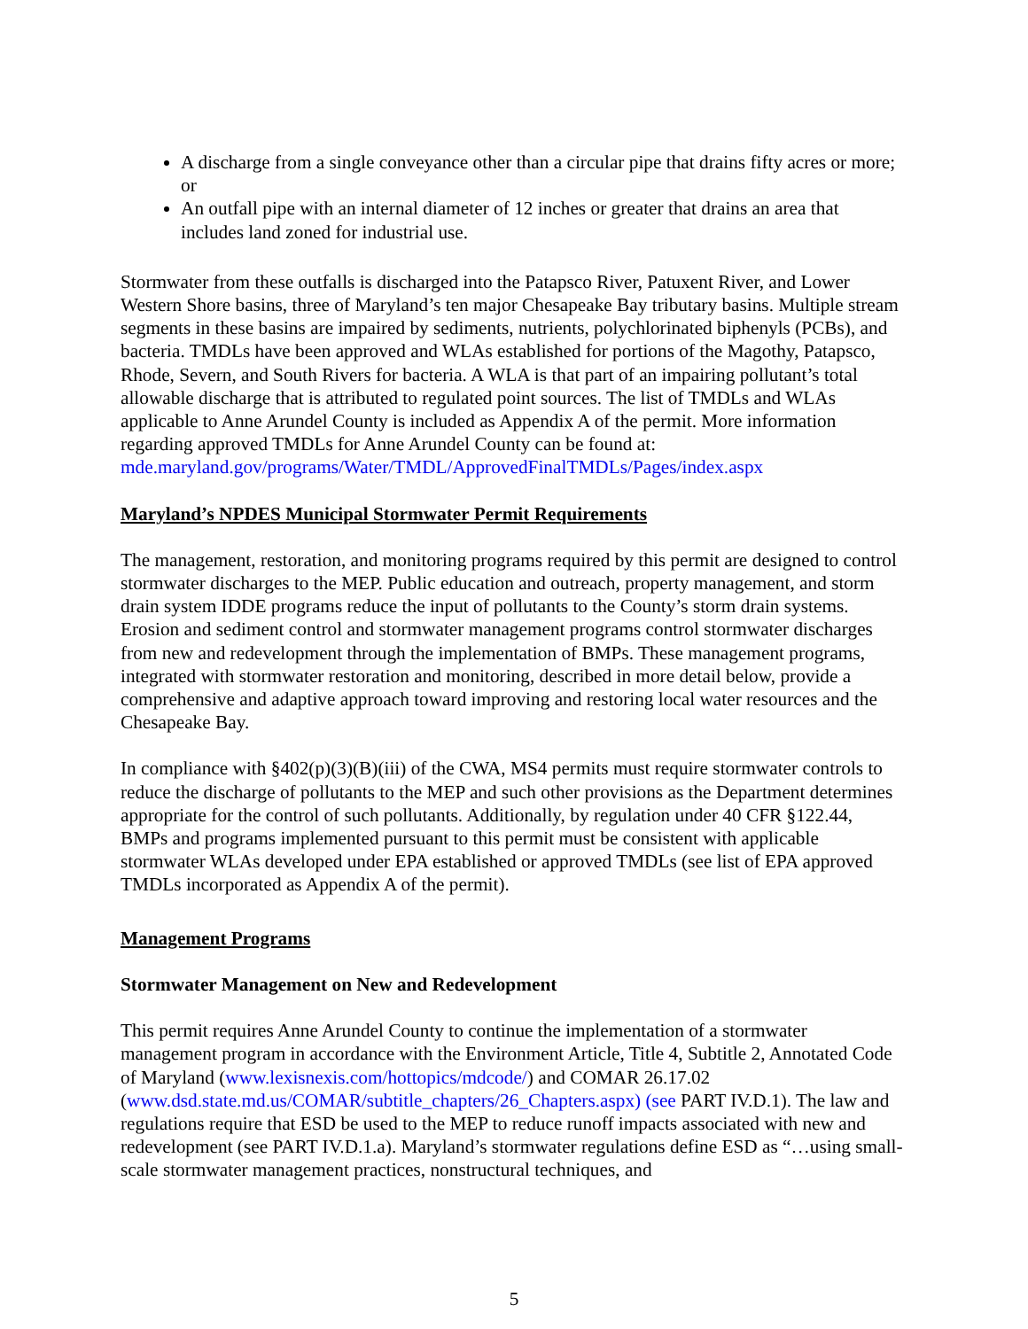A discharge from a single conveyance other than a circular pipe that drains fifty acres or more; or
An outfall pipe with an internal diameter of 12 inches or greater that drains an area that includes land zoned for industrial use.
Stormwater from these outfalls is discharged into the Patapsco River, Patuxent River, and Lower Western Shore basins, three of Maryland’s ten major Chesapeake Bay tributary basins. Multiple stream segments in these basins are impaired by sediments, nutrients, polychlorinated biphenyls (PCBs), and bacteria. TMDLs have been approved and WLAs established for portions of the Magothy, Patapsco, Rhode, Severn, and South Rivers for bacteria. A WLA is that part of an impairing pollutant’s total allowable discharge that is attributed to regulated point sources. The list of TMDLs and WLAs applicable to Anne Arundel County is included as Appendix A of the permit. More information regarding approved TMDLs for Anne Arundel County can be found at: mde.maryland.gov/programs/Water/TMDL/ApprovedFinalTMDLs/Pages/index.aspx
Maryland’s NPDES Municipal Stormwater Permit Requirements
The management, restoration, and monitoring programs required by this permit are designed to control stormwater discharges to the MEP. Public education and outreach, property management, and storm drain system IDDE programs reduce the input of pollutants to the County’s storm drain systems. Erosion and sediment control and stormwater management programs control stormwater discharges from new and redevelopment through the implementation of BMPs. These management programs, integrated with stormwater restoration and monitoring, described in more detail below, provide a comprehensive and adaptive approach toward improving and restoring local water resources and the Chesapeake Bay.
In compliance with §402(p)(3)(B)(iii) of the CWA, MS4 permits must require stormwater controls to reduce the discharge of pollutants to the MEP and such other provisions as the Department determines appropriate for the control of such pollutants. Additionally, by regulation under 40 CFR §122.44, BMPs and programs implemented pursuant to this permit must be consistent with applicable stormwater WLAs developed under EPA established or approved TMDLs (see list of EPA approved TMDLs incorporated as Appendix A of the permit).
Management Programs
Stormwater Management on New and Redevelopment
This permit requires Anne Arundel County to continue the implementation of a stormwater management program in accordance with the Environment Article, Title 4, Subtitle 2, Annotated Code of Maryland (www.lexisnexis.com/hottopics/mdcode/) and COMAR 26.17.02 (www.dsd.state.md.us/COMAR/subtitle_chapters/26_Chapters.aspx) (see PART IV.D.1). The law and regulations require that ESD be used to the MEP to reduce runoff impacts associated with new and redevelopment (see PART IV.D.1.a). Maryland’s stormwater regulations define ESD as “…using small-scale stormwater management practices, nonstructural techniques, and
5